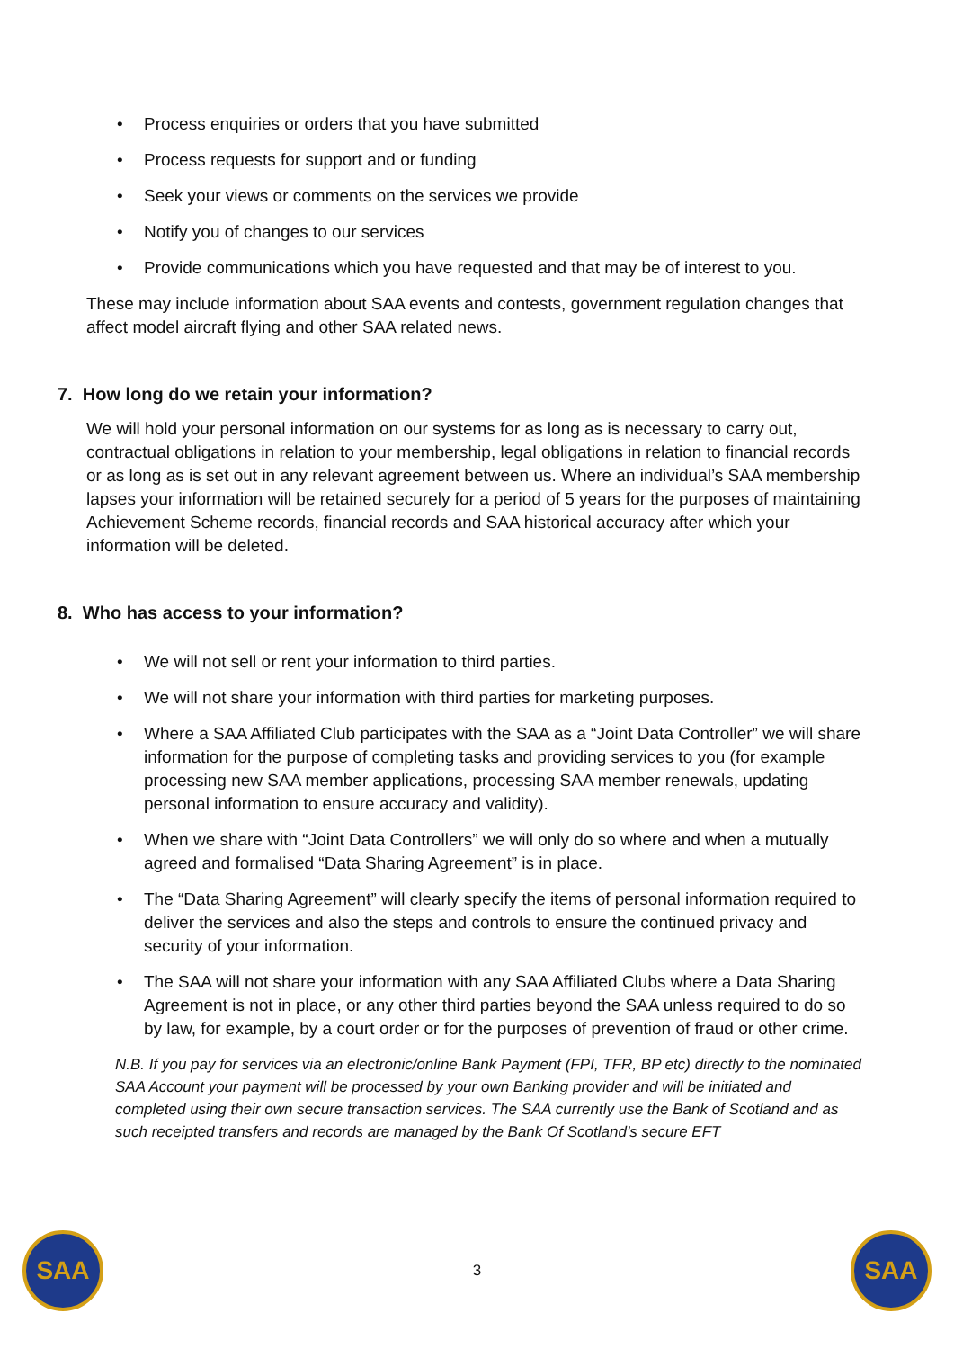Process enquiries or orders that you have submitted
Process requests for support and or funding
Seek your views or comments on the services we provide
Notify you of changes to our services
Provide communications which you have requested and that may be of interest to you.
These may include information about SAA events and contests, government regulation changes that affect model aircraft flying and other SAA related news.
7. How long do we retain your information?
We will hold your personal information on our systems for as long as is necessary to carry out, contractual obligations in relation to your membership, legal obligations in relation to financial records or as long as is set out in any relevant agreement between us. Where an individual’s SAA membership lapses your information will be retained securely for a period of 5 years for the purposes of maintaining Achievement Scheme records, financial records and SAA historical accuracy after which your information will be deleted.
8. Who has access to your information?
We will not sell or rent your information to third parties.
We will not share your information with third parties for marketing purposes.
Where a SAA Affiliated Club participates with the SAA as a “Joint Data Controller” we will share information for the purpose of completing tasks and providing services to you (for example processing new SAA member applications, processing SAA member renewals, updating personal information to ensure accuracy and validity).
When we share with “Joint Data Controllers” we will only do so where and when a mutually agreed and formalised “Data Sharing Agreement” is in place.
The “Data Sharing Agreement” will clearly specify the items of personal information required to deliver the services and also the steps and controls to ensure the continued privacy and security of your information.
The SAA will not share your information with any SAA Affiliated Clubs where a Data Sharing Agreement is not in place, or any other third parties beyond the SAA unless required to do so by law, for example, by a court order or for the purposes of prevention of fraud or other crime.
N.B. If you pay for services via an electronic/online Bank Payment (FPI, TFR, BP etc) directly to the nominated SAA Account your payment will be processed by your own Banking provider and will be initiated and completed using their own secure transaction services. The SAA currently use the Bank of Scotland and as such receipted transfers and records are managed by the Bank Of Scotland’s secure EFT
SAA
3
SAA